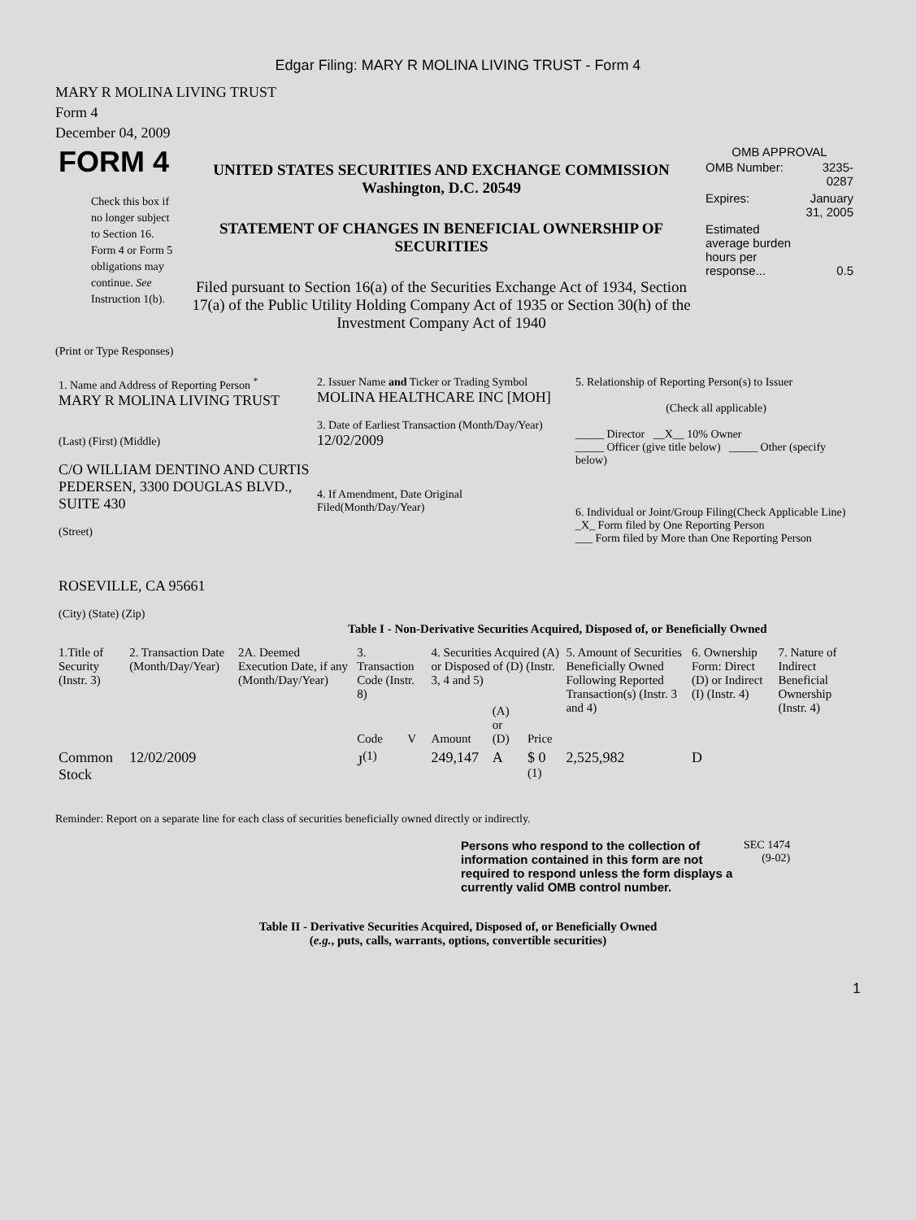Edgar Filing: MARY R MOLINA LIVING TRUST - Form 4
MARY R MOLINA LIVING TRUST
Form 4
December 04, 2009
| FORM 4 Check this box if no longer subject to Section 16. Form 4 or Form 5 obligations may continue. See Instruction 1(b). | UNITED STATES SECURITIES AND EXCHANGE COMMISSION Washington, D.C. 20549 STATEMENT OF CHANGES IN BENEFICIAL OWNERSHIP OF SECURITIES Filed pursuant to Section 16(a) of the Securities Exchange Act of 1934, Section 17(a) of the Public Utility Holding Company Act of 1935 or Section 30(h) of the Investment Company Act of 1940 | OMB APPROVAL / OMB Number: / 3235-0287 / / Expires: / January 31, 2005 / / Estimated average burden hours per response... / 0.5 / |
(Print or Type Responses)
| 1. Name and Address of Reporting Person <sup>*</sup> MARY R MOLINA LIVING TRUST (Last) (First) (Middle) C/O WILLIAM DENTINO AND CURTIS PEDERSEN, 3300 DOUGLAS BLVD., SUITE 430 (Street) ROSEVILLE, CA 95661 (City) (State) (Zip) | 2. Issuer Name and Ticker or Trading Symbol MOLINA HEALTHCARE INC [MOH] 3. Date of Earliest Transaction (Month/Day/Year) 12/02/2009 4. If Amendment, Date Original Filed(Month/Day/Year) | 5. Relationship of Reporting Person(s) to Issuer (Check all applicable) _____ Director __X__ 10% Owner _____ Officer (give title below) _____ Other (specify below) 6. Individual or Joint/Group Filing(Check Applicable Line) _X_ Form filed by One Reporting Person ___ Form filed by More than One Reporting Person |
Table I - Non-Derivative Securities Acquired, Disposed of, or Beneficially Owned
| 1.Title of Security (Instr. 3) | 2. Transaction Date (Month/Day/Year) | 2A. Deemed Execution Date, if any (Month/Day/Year) | 3. Transaction Code (Instr. 8) | | 4. Securities Acquired (A) or Disposed of (D) (Instr. 3, 4 and 5) | | | 5. Amount of Securities Beneficially Owned Following Reported Transaction(s) (Instr. 3 and 4) | 6. Ownership Form: Direct (D) or Indirect (I) (Instr. 4) | 7. Nature of Indirect Beneficial Ownership (Instr. 4) |
| --- | --- | --- | --- | --- | --- | --- | --- | --- | --- | --- |
| | | | Code | V | Amount | (A) or (D) | Price | | | |
| Common Stock | 12/02/2009 | | J<sup>(1)</sup> | | 249,147 | A | $ 0 <sup>(1)</sup> | 2,525,982 | D | |
Reminder: Report on a separate line for each class of securities beneficially owned directly or indirectly.
| Persons who respond to the collection of information contained in this form are not required to respond unless the form displays a currently valid OMB control number. | SEC 1474 (9-02) |
Table II - Derivative Securities Acquired, Disposed of, or Beneficially Owned
(e.g., puts, calls, warrants, options, convertible securities)
1